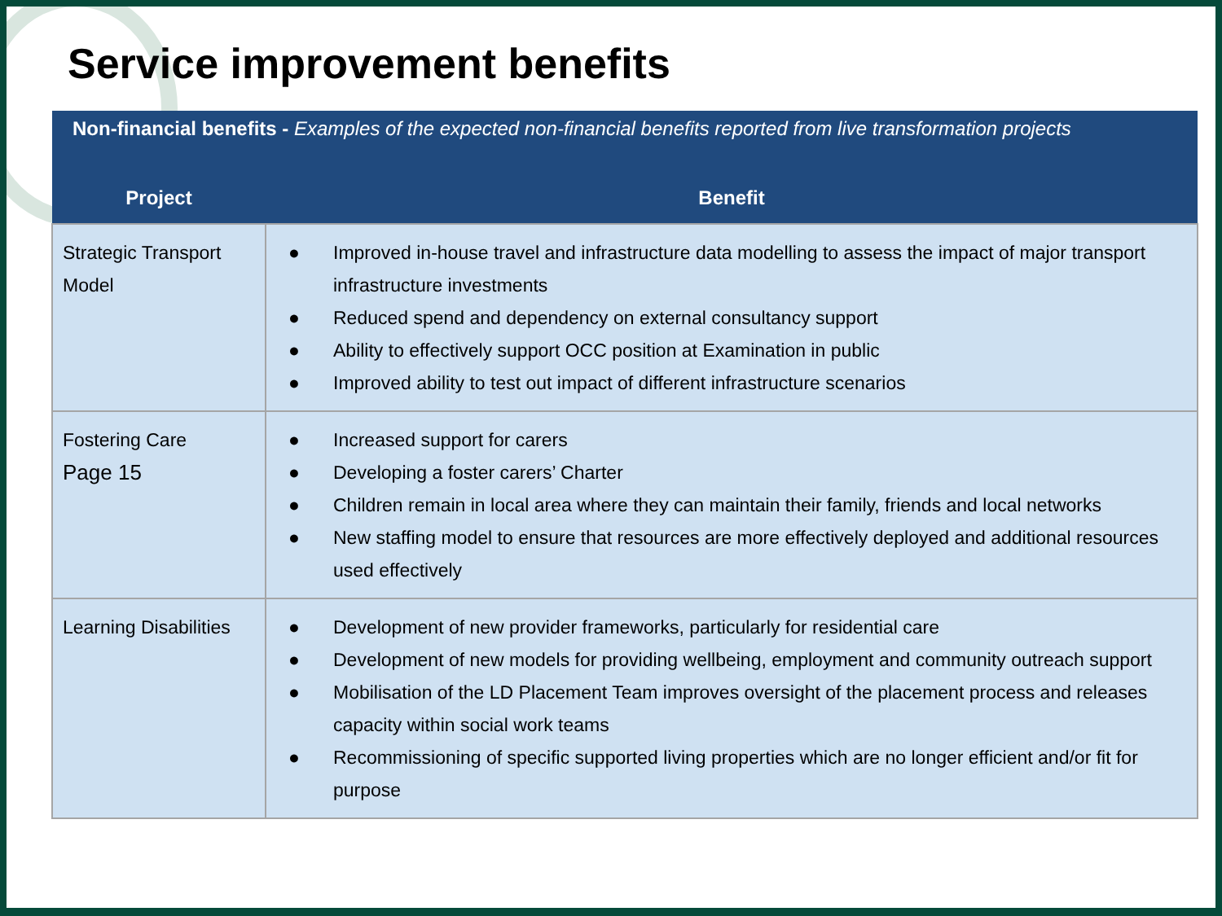Service improvement benefits
| Non-financial benefits - Examples of the expected non-financial benefits reported from live transformation projects | |
| Project | Benefit |
| Strategic Transport Model | ● Improved in-house travel and infrastructure data modelling to assess the impact of major transport infrastructure investments ● Reduced spend and dependency on external consultancy support ● Ability to effectively support OCC position at Examination in public ● Improved ability to test out impact of different infrastructure scenarios |
| Fostering Care Page 15 | ● Increased support for carers ● Developing a foster carers’ Charter ● Children remain in local area where they can maintain their family, friends and local networks ● New staffing model to ensure that resources are more effectively deployed and additional resources used effectively |
| Learning Disabilities | ● Development of new provider frameworks, particularly for residential care ● Development of new models for providing wellbeing, employment and community outreach support ● Mobilisation of the LD Placement Team improves oversight of the placement process and releases capacity within social work teams ● Recommissioning of specific supported living properties which are no longer efficient and/or fit for purpose |